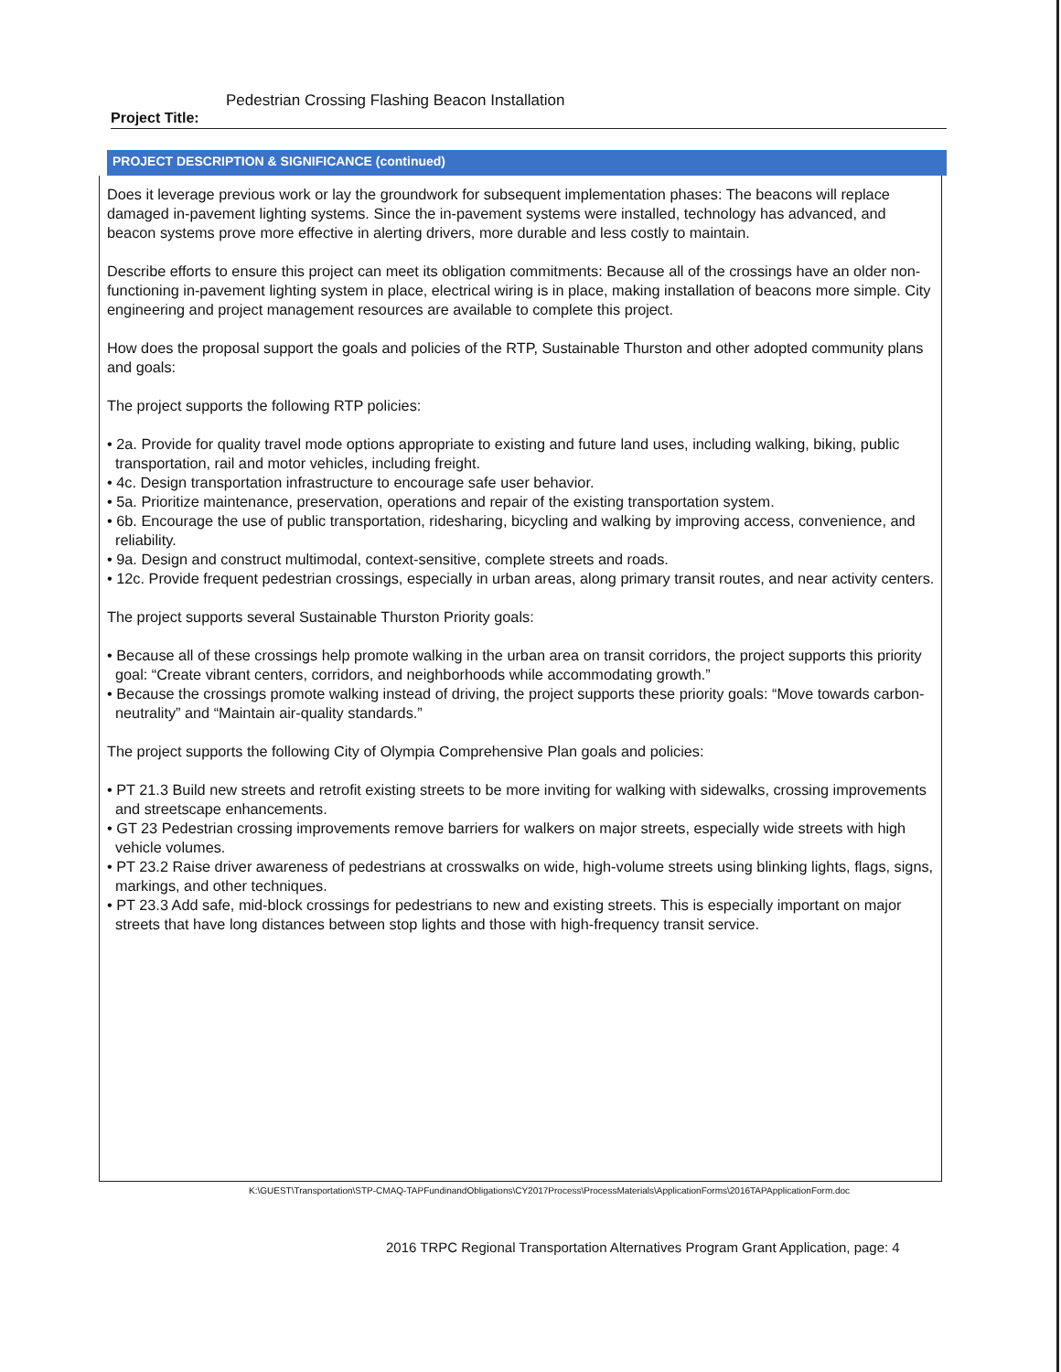Project Title: Pedestrian Crossing Flashing Beacon Installation
PROJECT DESCRIPTION & SIGNIFICANCE (continued)
Does it leverage previous work or lay the groundwork for subsequent implementation phases: The beacons will replace damaged in-pavement lighting systems. Since the in-pavement systems were installed, technology has advanced, and beacon systems prove more effective in alerting drivers, more durable and less costly to maintain.
Describe efforts to ensure this project can meet its obligation commitments: Because all of the crossings have an older non-functioning in-pavement lighting system in place, electrical wiring is in place, making installation of beacons more simple. City engineering and project management resources are available to complete this project.
How does the proposal support the goals and policies of the RTP, Sustainable Thurston and other adopted community plans and goals:
The project supports the following RTP policies:
• 2a. Provide for quality travel mode options appropriate to existing and future land uses, including walking, biking, public transportation, rail and motor vehicles, including freight.
• 4c. Design transportation infrastructure to encourage safe user behavior.
• 5a. Prioritize maintenance, preservation, operations and repair of the existing transportation system.
• 6b. Encourage the use of public transportation, ridesharing, bicycling and walking by improving access, convenience, and reliability.
• 9a. Design and construct multimodal, context-sensitive, complete streets and roads.
• 12c. Provide frequent pedestrian crossings, especially in urban areas, along primary transit routes, and near activity centers.
The project supports several Sustainable Thurston Priority goals:
• Because all of these crossings help promote walking in the urban area on transit corridors, the project supports this priority goal: “Create vibrant centers, corridors, and neighborhoods while accommodating growth.”
• Because the crossings promote walking instead of driving, the project supports these priority goals: “Move towards carbon-neutrality” and “Maintain air-quality standards.”
The project supports the following City of Olympia Comprehensive Plan goals and policies:
• PT 21.3 Build new streets and retrofit existing streets to be more inviting for walking with sidewalks, crossing improvements and streetscape enhancements.
• GT 23 Pedestrian crossing improvements remove barriers for walkers on major streets, especially wide streets with high vehicle volumes.
• PT 23.2 Raise driver awareness of pedestrians at crosswalks on wide, high-volume streets using blinking lights, flags, signs, markings, and other techniques.
• PT 23.3 Add safe, mid-block crossings for pedestrians to new and existing streets. This is especially important on major streets that have long distances between stop lights and those with high-frequency transit service.
K:\GUEST\Transportation\STP-CMAQ-TAPFundinandObligations\CY2017Process\ProcessMaterials\ApplicationForms\2016TAPApplicationForm.doc
2016 TRPC Regional Transportation Alternatives Program Grant Application, page: 4